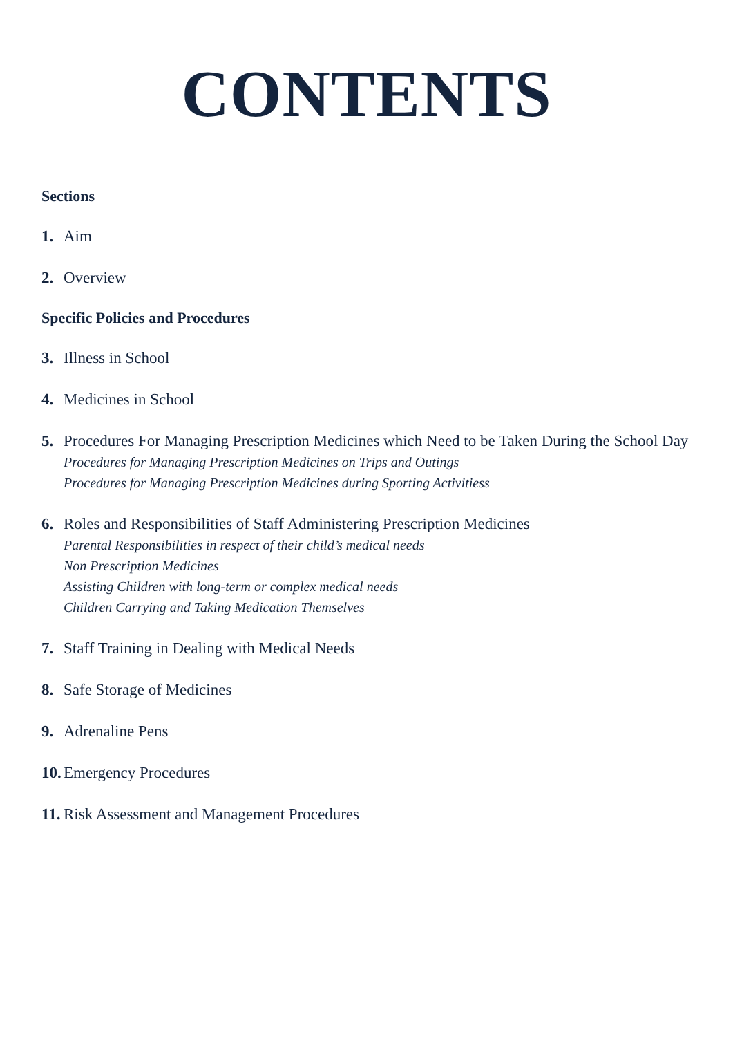CONTENTS
Sections
1. Aim
2. Overview
Specific Policies and Procedures
3. Illness in School
4. Medicines in School
5. Procedures For Managing Prescription Medicines which Need to be Taken During the School Day
Procedures for Managing Prescription Medicines on Trips and Outings
Procedures for Managing Prescription Medicines during Sporting Activitiess
6. Roles and Responsibilities of Staff Administering Prescription Medicines
Parental Responsibilities in respect of their child’s medical needs
Non Prescription Medicines
Assisting Children with long-term or complex medical needs
Children Carrying and Taking Medication Themselves
7. Staff Training in Dealing with Medical Needs
8. Safe Storage of Medicines
9. Adrenaline Pens
10. Emergency Procedures
11. Risk Assessment and Management Procedures